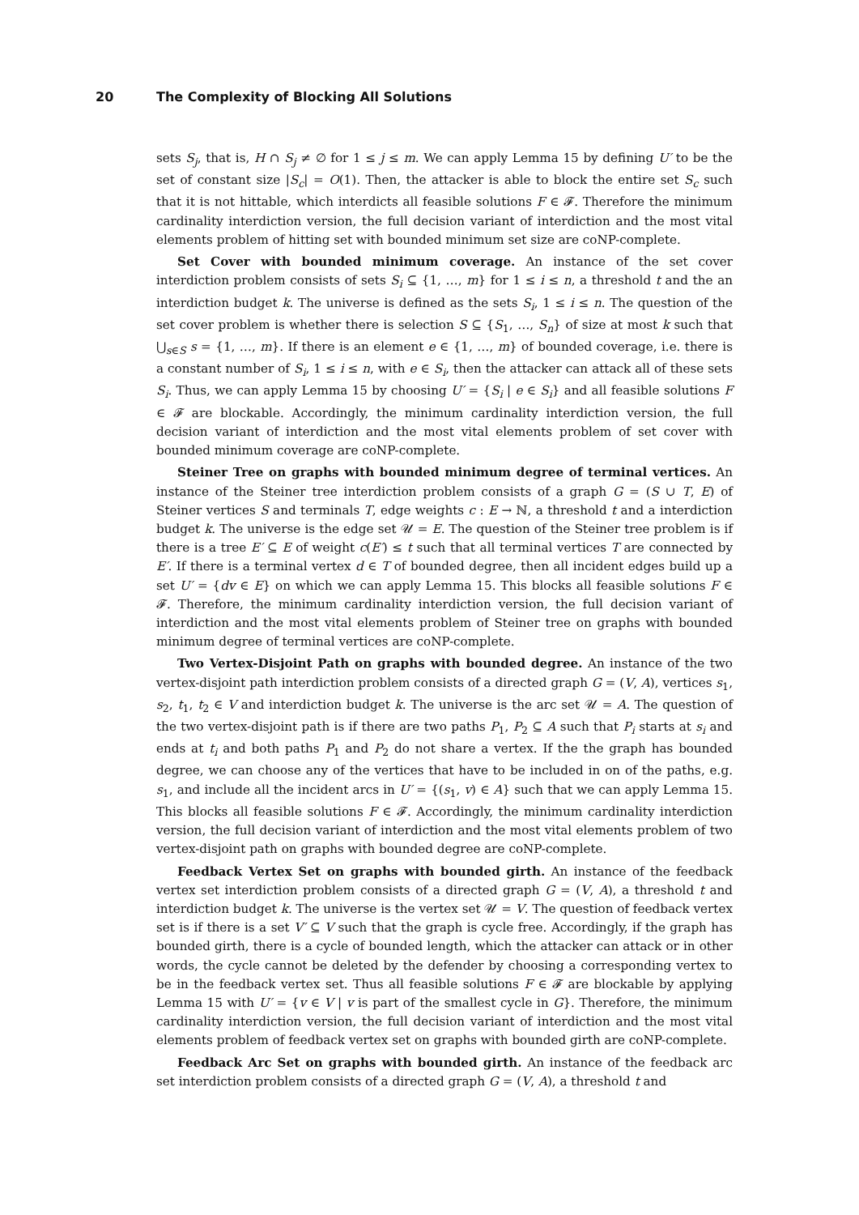20 The Complexity of Blocking All Solutions
sets S<sub>j</sub>, that is, H ∩ S<sub>j</sub> ≠ ∅ for 1 ≤ j ≤ m. We can apply Lemma 15 by defining U′ to be the set of constant size |S<sub>c</sub>| = O(1). Then, the attacker is able to block the entire set S<sub>c</sub> such that it is not hittable, which interdicts all feasible solutions F ∈ 𝓕. Therefore the minimum cardinality interdiction version, the full decision variant of interdiction and the most vital elements problem of hitting set with bounded minimum set size are coNP-complete.
Set Cover with bounded minimum coverage. An instance of the set cover interdiction problem consists of sets S<sub>i</sub> ⊆ {1, …, m} for 1 ≤ i ≤ n, a threshold t and the an interdiction budget k. The universe is defined as the sets S<sub>i</sub>, 1 ≤ i ≤ n. The question of the set cover problem is whether there is selection S ⊆ {S<sub>1</sub>, …, S<sub>n</sub>} of size at most k such that ⋃<sub>s∈S</sub> s = {1, …, m}. If there is an element e ∈ {1, …, m} of bounded coverage, i.e. there is a constant number of S<sub>i</sub>, 1 ≤ i ≤ n, with e ∈ S<sub>i</sub>, then the attacker can attack all of these sets S<sub>i</sub>. Thus, we can apply Lemma 15 by choosing U′ = {S<sub>i</sub> | e ∈ S<sub>i</sub>} and all feasible solutions F ∈ 𝓕 are blockable. Accordingly, the minimum cardinality interdiction version, the full decision variant of interdiction and the most vital elements problem of set cover with bounded minimum coverage are coNP-complete.
Steiner Tree on graphs with bounded minimum degree of terminal vertices. An instance of the Steiner tree interdiction problem consists of a graph G = (S ∪ T, E) of Steiner vertices S and terminals T, edge weights c : E → ℕ, a threshold t and a interdiction budget k. The universe is the edge set 𝒰 = E. The question of the Steiner tree problem is if there is a tree E′ ⊆ E of weight c(E′) ≤ t such that all terminal vertices T are connected by E′. If there is a terminal vertex d ∈ T of bounded degree, then all incident edges build up a set U′ = {dv ∈ E} on which we can apply Lemma 15. This blocks all feasible solutions F ∈ 𝓕. Therefore, the minimum cardinality interdiction version, the full decision variant of interdiction and the most vital elements problem of Steiner tree on graphs with bounded minimum degree of terminal vertices are coNP-complete.
Two Vertex-Disjoint Path on graphs with bounded degree. An instance of the two vertex-disjoint path interdiction problem consists of a directed graph G = (V, A), vertices s<sub>1</sub>, s<sub>2</sub>, t<sub>1</sub>, t<sub>2</sub> ∈ V and interdiction budget k. The universe is the arc set 𝒰 = A. The question of the two vertex-disjoint path is if there are two paths P<sub>1</sub>, P<sub>2</sub> ⊆ A such that P<sub>i</sub> starts at s<sub>i</sub> and ends at t<sub>i</sub> and both paths P<sub>1</sub> and P<sub>2</sub> do not share a vertex. If the the graph has bounded degree, we can choose any of the vertices that have to be included in on of the paths, e.g. s<sub>1</sub>, and include all the incident arcs in U′ = {(s<sub>1</sub>, v) ∈ A} such that we can apply Lemma 15. This blocks all feasible solutions F ∈ 𝓕. Accordingly, the minimum cardinality interdiction version, the full decision variant of interdiction and the most vital elements problem of two vertex-disjoint path on graphs with bounded degree are coNP-complete.
Feedback Vertex Set on graphs with bounded girth. An instance of the feedback vertex set interdiction problem consists of a directed graph G = (V, A), a threshold t and interdiction budget k. The universe is the vertex set 𝒰 = V. The question of feedback vertex set is if there is a set V′ ⊆ V such that the graph is cycle free. Accordingly, if the graph has bounded girth, there is a cycle of bounded length, which the attacker can attack or in other words, the cycle cannot be deleted by the defender by choosing a corresponding vertex to be in the feedback vertex set. Thus all feasible solutions F ∈ 𝓕 are blockable by applying Lemma 15 with U′ = {v ∈ V | v is part of the smallest cycle in G}. Therefore, the minimum cardinality interdiction version, the full decision variant of interdiction and the most vital elements problem of feedback vertex set on graphs with bounded girth are coNP-complete.
Feedback Arc Set on graphs with bounded girth. An instance of the feedback arc set interdiction problem consists of a directed graph G = (V, A), a threshold t and